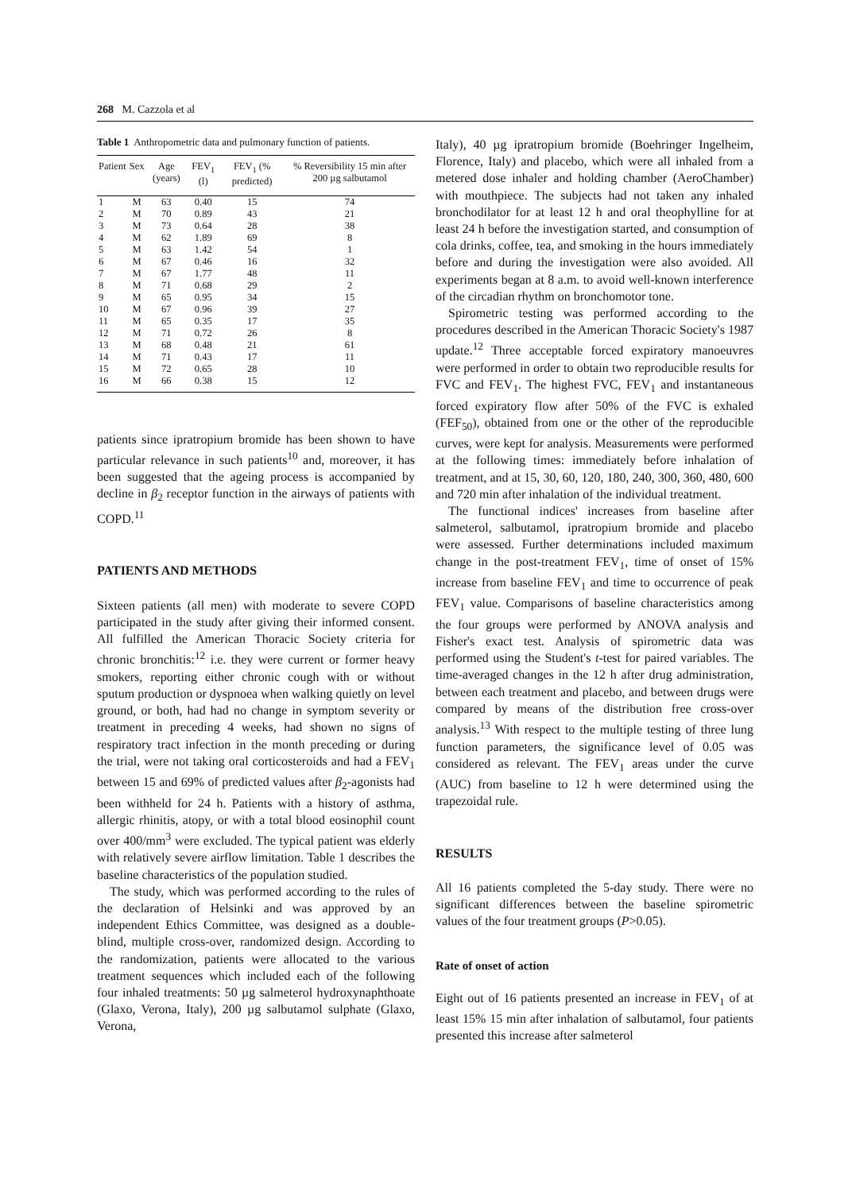268 M. Cazzola et al
Table 1 Anthropometric data and pulmonary function of patients.
| Patient | Sex | Age (years) | FEV<sub>1</sub> (l) | FEV<sub>1</sub> (% predicted) | % Reversibility 15 min after 200 µg salbutamol |
| --- | --- | --- | --- | --- | --- |
| 1 | M | 63 | 0.40 | 15 | 74 |
| 2 | M | 70 | 0.89 | 43 | 21 |
| 3 | M | 73 | 0.64 | 28 | 38 |
| 4 | M | 62 | 1.89 | 69 | 8 |
| 5 | M | 63 | 1.42 | 54 | 1 |
| 6 | M | 67 | 0.46 | 16 | 32 |
| 7 | M | 67 | 1.77 | 48 | 11 |
| 8 | M | 71 | 0.68 | 29 | 2 |
| 9 | M | 65 | 0.95 | 34 | 15 |
| 10 | M | 67 | 0.96 | 39 | 27 |
| 11 | M | 65 | 0.35 | 17 | 35 |
| 12 | M | 71 | 0.72 | 26 | 8 |
| 13 | M | 68 | 0.48 | 21 | 61 |
| 14 | M | 71 | 0.43 | 17 | 11 |
| 15 | M | 72 | 0.65 | 28 | 10 |
| 16 | M | 66 | 0.38 | 15 | 12 |
patients since ipratropium bromide has been shown to have particular relevance in such patients<sup>10</sup> and, moreover, it has been suggested that the ageing process is accompanied by decline in β<sub>2</sub> receptor function in the airways of patients with COPD.<sup>11</sup>
PATIENTS AND METHODS
Sixteen patients (all men) with moderate to severe COPD participated in the study after giving their informed consent. All fulfilled the American Thoracic Society criteria for chronic bronchitis:<sup>12</sup> i.e. they were current or former heavy smokers, reporting either chronic cough with or without sputum production or dyspnoea when walking quietly on level ground, or both, had had no change in symptom severity or treatment in preceding 4 weeks, had shown no signs of respiratory tract infection in the month preceding or during the trial, were not taking oral corticosteroids and had a FEV<sub>1</sub> between 15 and 69% of predicted values after β<sub>2</sub>-agonists had been withheld for 24 h. Patients with a history of asthma, allergic rhinitis, atopy, or with a total blood eosinophil count over 400/mm<sup>3</sup> were excluded. The typical patient was elderly with relatively severe airflow limitation. Table 1 describes the baseline characteristics of the population studied.
The study, which was performed according to the rules of the declaration of Helsinki and was approved by an independent Ethics Committee, was designed as a double-blind, multiple cross-over, randomized design. According to the randomization, patients were allocated to the various treatment sequences which included each of the following four inhaled treatments: 50 µg salmeterol hydroxynaphthoate (Glaxo, Verona, Italy), 200 µg salbutamol sulphate (Glaxo, Verona,
Italy), 40 µg ipratropium bromide (Boehringer Ingelheim, Florence, Italy) and placebo, which were all inhaled from a metered dose inhaler and holding chamber (AeroChamber) with mouthpiece. The subjects had not taken any inhaled bronchodilator for at least 12 h and oral theophylline for at least 24 h before the investigation started, and consumption of cola drinks, coffee, tea, and smoking in the hours immediately before and during the investigation were also avoided. All experiments began at 8 a.m. to avoid well-known interference of the circadian rhythm on bronchomotor tone.
Spirometric testing was performed according to the procedures described in the American Thoracic Society's 1987 update.<sup>12</sup> Three acceptable forced expiratory manoeuvres were performed in order to obtain two reproducible results for FVC and FEV<sub>1</sub>. The highest FVC, FEV<sub>1</sub> and instantaneous forced expiratory flow after 50% of the FVC is exhaled (FEF<sub>50</sub>), obtained from one or the other of the reproducible curves, were kept for analysis. Measurements were performed at the following times: immediately before inhalation of treatment, and at 15, 30, 60, 120, 180, 240, 300, 360, 480, 600 and 720 min after inhalation of the individual treatment.
The functional indices' increases from baseline after salmeterol, salbutamol, ipratropium bromide and placebo were assessed. Further determinations included maximum change in the post-treatment FEV<sub>1</sub>, time of onset of 15% increase from baseline FEV<sub>1</sub> and time to occurrence of peak FEV<sub>1</sub> value. Comparisons of baseline characteristics among the four groups were performed by ANOVA analysis and Fisher's exact test. Analysis of spirometric data was performed using the Student's t-test for paired variables. The time-averaged changes in the 12 h after drug administration, between each treatment and placebo, and between drugs were compared by means of the distribution free cross-over analysis.<sup>13</sup> With respect to the multiple testing of three lung function parameters, the significance level of 0.05 was considered as relevant. The FEV<sub>1</sub> areas under the curve (AUC) from baseline to 12 h were determined using the trapezoidal rule.
RESULTS
All 16 patients completed the 5-day study. There were no significant differences between the baseline spirometric values of the four treatment groups (P>0.05).
Rate of onset of action
Eight out of 16 patients presented an increase in FEV<sub>1</sub> of at least 15% 15 min after inhalation of salbutamol, four patients presented this increase after salmeterol